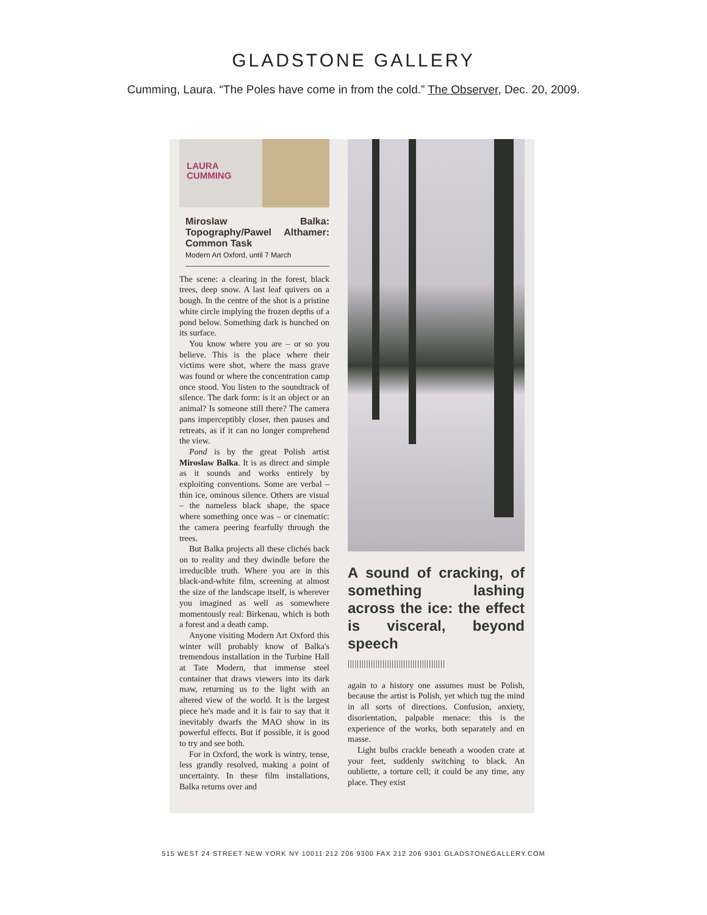GLADSTONE GALLERY
Cumming, Laura. “The Poles have come in from the cold.” The Observer, Dec. 20, 2009.
LAURA
CUMMING
Miroslaw Balka: Topography/Pawel Althamer: Common Task
Modern Art Oxford, until 7 March
The scene: a clearing in the forest, black trees, deep snow. A last leaf quivers on a bough. In the centre of the shot is a pristine white circle implying the frozen depths of a pond below. Something dark is hunched on its surface.
You know where you are – or so you believe. This is the place where their victims were shot, where the mass grave was found or where the concentration camp once stood. You listen to the soundtrack of silence. The dark form: is it an object or an animal? Is someone still there? The camera pans imperceptibly closer, then pauses and retreats, as if it can no longer comprehend the view.
Pond is by the great Polish artist Miroslaw Balka. It is as direct and simple as it sounds and works entirely by exploiting conventions. Some are verbal – thin ice, ominous silence. Others are visual – the nameless black shape, the space where something once was – or cinematic: the camera peering fearfully through the trees.
But Balka projects all these clichés back on to reality and they dwindle before the irreducible truth. Where you are in this black-and-white film, screening at almost the size of the landscape itself, is wherever you imagined as well as somewhere momentously real: Birkenau, which is both a forest and a death camp.
Anyone visiting Modern Art Oxford this winter will probably know of Balka's tremendous installation in the Turbine Hall at Tate Modern, that immense steel container that draws viewers into its dark maw, returning us to the light with an altered view of the world. It is the largest piece he's made and it is fair to say that it inevitably dwarfs the MAO show in its powerful effects. But if possible, it is good to try and see both.
For in Oxford, the work is wintry, tense, less grandly resolved, making a point of uncertainty. In these film installations, Balka returns over and
A sound of cracking, of something lashing across the ice: the effect is visceral, beyond speech
||||||||||||||||||||||||||||||||||||||||||
again to a history one assumes must be Polish, because the artist is Polish, yet which tug the mind in all sorts of directions. Confusion, anxiety, disorientation, palpable menace: this is the experience of the works, both separately and en masse.
Light bulbs crackle beneath a wooden crate at your feet, suddenly switching to black. An oubliette, a torture cell; it could be any time, any place. They exist
515 WEST 24 STREET NEW YORK NY 10011 212 206 9300 FAX 212 206 9301 GLADSTONEGALLERY.COM